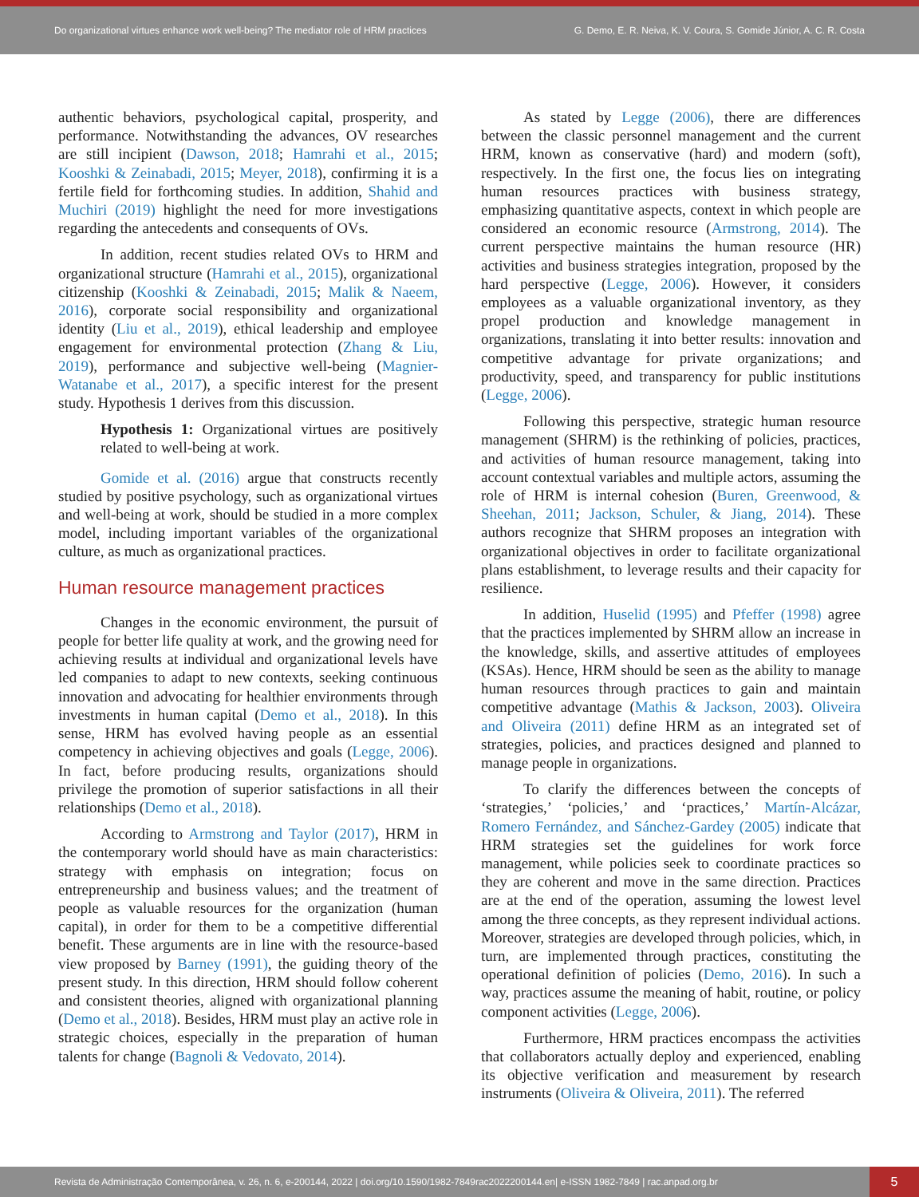Do organizational virtues enhance work well-being? The mediator role of HRM practices
G. Demo, E. R. Neiva, K. V. Coura, S. Gomide Júnior, A. C. R. Costa
authentic behaviors, psychological capital, prosperity, and performance. Notwithstanding the advances, OV researches are still incipient (Dawson, 2018; Hamrahi et al., 2015; Kooshki & Zeinabadi, 2015; Meyer, 2018), confirming it is a fertile field for forthcoming studies. In addition, Shahid and Muchiri (2019) highlight the need for more investigations regarding the antecedents and consequents of OVs.
In addition, recent studies related OVs to HRM and organizational structure (Hamrahi et al., 2015), organizational citizenship (Kooshki & Zeinabadi, 2015; Malik & Naeem, 2016), corporate social responsibility and organizational identity (Liu et al., 2019), ethical leadership and employee engagement for environmental protection (Zhang & Liu, 2019), performance and subjective well-being (Magnier-Watanabe et al., 2017), a specific interest for the present study. Hypothesis 1 derives from this discussion.
Hypothesis 1: Organizational virtues are positively related to well-being at work.
Gomide et al. (2016) argue that constructs recently studied by positive psychology, such as organizational virtues and well-being at work, should be studied in a more complex model, including important variables of the organizational culture, as much as organizational practices.
Human resource management practices
Changes in the economic environment, the pursuit of people for better life quality at work, and the growing need for achieving results at individual and organizational levels have led companies to adapt to new contexts, seeking continuous innovation and advocating for healthier environments through investments in human capital (Demo et al., 2018). In this sense, HRM has evolved having people as an essential competency in achieving objectives and goals (Legge, 2006). In fact, before producing results, organizations should privilege the promotion of superior satisfactions in all their relationships (Demo et al., 2018).
According to Armstrong and Taylor (2017), HRM in the contemporary world should have as main characteristics: strategy with emphasis on integration; focus on entrepreneurship and business values; and the treatment of people as valuable resources for the organization (human capital), in order for them to be a competitive differential benefit. These arguments are in line with the resource-based view proposed by Barney (1991), the guiding theory of the present study. In this direction, HRM should follow coherent and consistent theories, aligned with organizational planning (Demo et al., 2018). Besides, HRM must play an active role in strategic choices, especially in the preparation of human talents for change (Bagnoli & Vedovato, 2014).
As stated by Legge (2006), there are differences between the classic personnel management and the current HRM, known as conservative (hard) and modern (soft), respectively. In the first one, the focus lies on integrating human resources practices with business strategy, emphasizing quantitative aspects, context in which people are considered an economic resource (Armstrong, 2014). The current perspective maintains the human resource (HR) activities and business strategies integration, proposed by the hard perspective (Legge, 2006). However, it considers employees as a valuable organizational inventory, as they propel production and knowledge management in organizations, translating it into better results: innovation and competitive advantage for private organizations; and productivity, speed, and transparency for public institutions (Legge, 2006).
Following this perspective, strategic human resource management (SHRM) is the rethinking of policies, practices, and activities of human resource management, taking into account contextual variables and multiple actors, assuming the role of HRM is internal cohesion (Buren, Greenwood, & Sheehan, 2011; Jackson, Schuler, & Jiang, 2014). These authors recognize that SHRM proposes an integration with organizational objectives in order to facilitate organizational plans establishment, to leverage results and their capacity for resilience.
In addition, Huselid (1995) and Pfeffer (1998) agree that the practices implemented by SHRM allow an increase in the knowledge, skills, and assertive attitudes of employees (KSAs). Hence, HRM should be seen as the ability to manage human resources through practices to gain and maintain competitive advantage (Mathis & Jackson, 2003). Oliveira and Oliveira (2011) define HRM as an integrated set of strategies, policies, and practices designed and planned to manage people in organizations.
To clarify the differences between the concepts of ‘strategies,’ ‘policies,’ and ‘practices,’ Martín-Alcázar, Romero Fernández, and Sánchez-Gardey (2005) indicate that HRM strategies set the guidelines for work force management, while policies seek to coordinate practices so they are coherent and move in the same direction. Practices are at the end of the operation, assuming the lowest level among the three concepts, as they represent individual actions. Moreover, strategies are developed through policies, which, in turn, are implemented through practices, constituting the operational definition of policies (Demo, 2016). In such a way, practices assume the meaning of habit, routine, or policy component activities (Legge, 2006).
Furthermore, HRM practices encompass the activities that collaborators actually deploy and experienced, enabling its objective verification and measurement by research instruments (Oliveira & Oliveira, 2011). The referred
Revista de Administração Contemporânea, v. 26, n. 6, e-200144, 2022 | doi.org/10.1590/1982-7849rac2022200144.en| e-ISSN 1982-7849 | rac.anpad.org.br
5